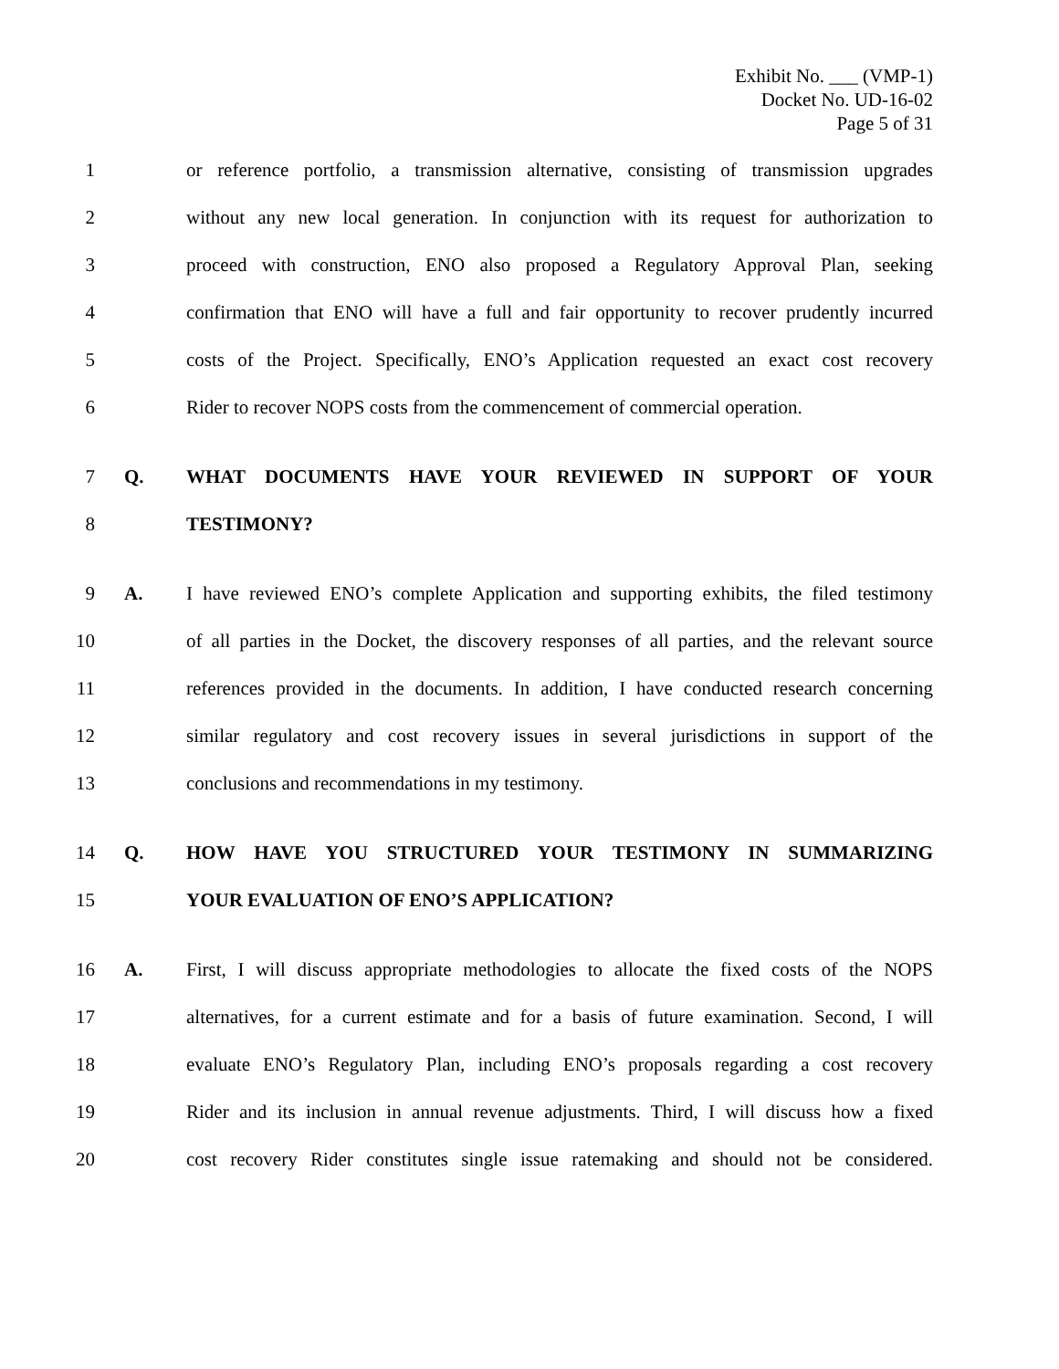Exhibit No. ___ (VMP-1)
Docket No. UD-16-02
Page 5 of 31
1 or reference portfolio, a transmission alternative, consisting of transmission upgrades
2 without any new local generation. In conjunction with its request for authorization to
3 proceed with construction, ENO also proposed a Regulatory Approval Plan, seeking
4 confirmation that ENO will have a full and fair opportunity to recover prudently incurred
5 costs of the Project. Specifically, ENO’s Application requested an exact cost recovery
6 Rider to recover NOPS costs from the commencement of commercial operation.
7 Q. WHAT DOCUMENTS HAVE YOUR REVIEWED IN SUPPORT OF YOUR
8 TESTIMONY?
9 A. I have reviewed ENO’s complete Application and supporting exhibits, the filed testimony
10 of all parties in the Docket, the discovery responses of all parties, and the relevant source
11 references provided in the documents. In addition, I have conducted research concerning
12 similar regulatory and cost recovery issues in several jurisdictions in support of the
13 conclusions and recommendations in my testimony.
14 Q. HOW HAVE YOU STRUCTURED YOUR TESTIMONY IN SUMMARIZING
15 YOUR EVALUATION OF ENO’S APPLICATION?
16 A. First, I will discuss appropriate methodologies to allocate the fixed costs of the NOPS
17 alternatives, for a current estimate and for a basis of future examination. Second, I will
18 evaluate ENO’s Regulatory Plan, including ENO’s proposals regarding a cost recovery
19 Rider and its inclusion in annual revenue adjustments. Third, I will discuss how a fixed
20 cost recovery Rider constitutes single issue ratemaking and should not be considered.